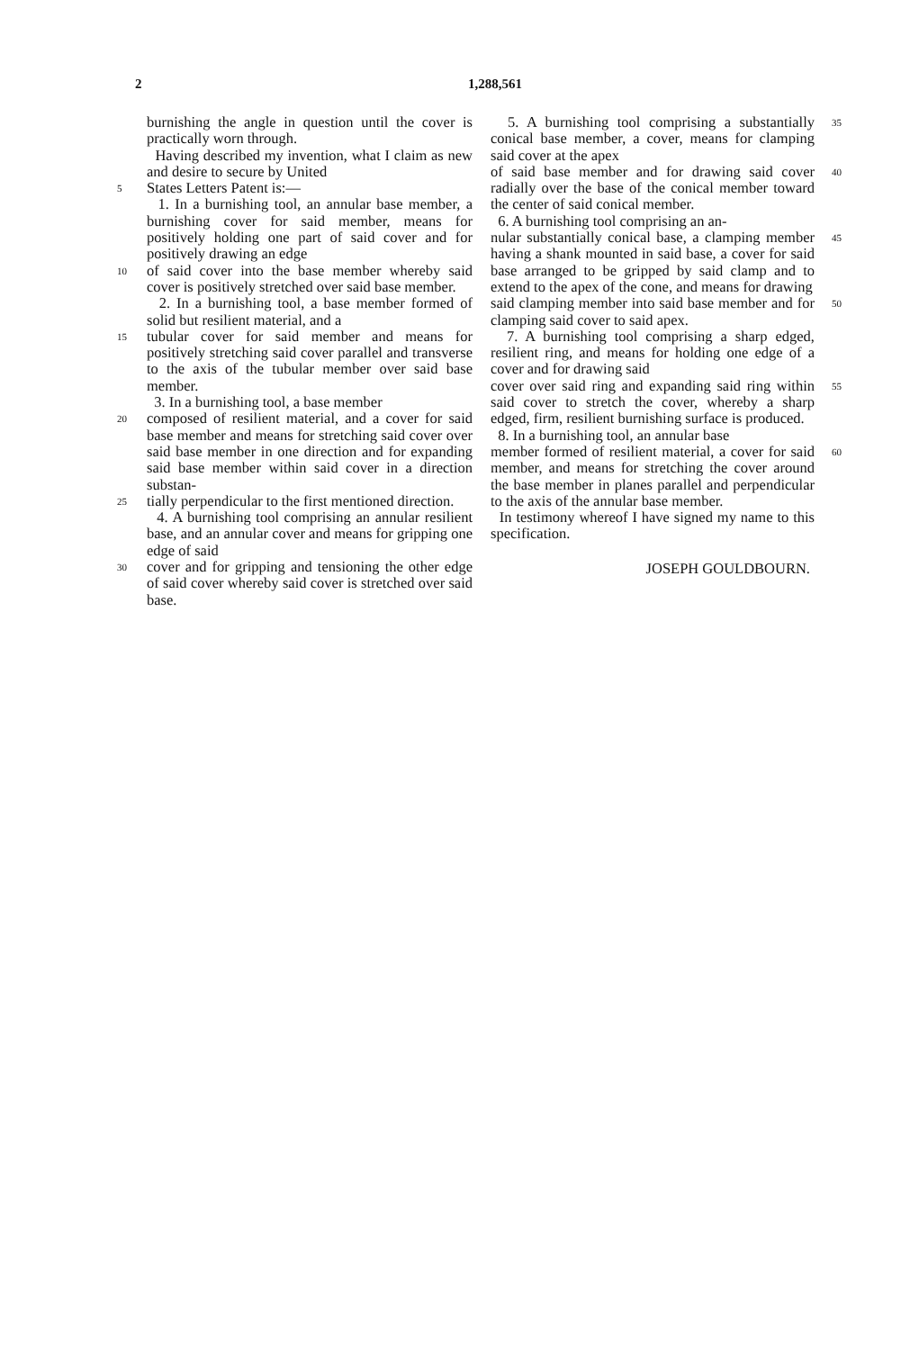2 1,288,561
burnishing the angle in question until the cover is practically worn through.
Having described my invention, what I claim as new and desire to secure by United
5 States Letters Patent is:—
1. In a burnishing tool, an annular base member, a burnishing cover for said member, means for positively holding one part of said cover and for positively drawing an edge
10 of said cover into the base member whereby said cover is positively stretched over said base member.
2. In a burnishing tool, a base member formed of solid but resilient material, and a
15 tubular cover for said member and means for positively stretching said cover parallel and transverse to the axis of the tubular member over said base member.
3. In a burnishing tool, a base member
20 composed of resilient material, and a cover for said base member and means for stretching said cover over said base member in one direction and for expanding said base member within said cover in a direction substan-
25 tially perpendicular to the first mentioned direction.
4. A burnishing tool comprising an annular resilient base, and an annular cover and means for gripping one edge of said
30 cover and for gripping and tensioning the other edge of said cover whereby said cover is stretched over said base.
5. A burnishing tool comprising a substantially conical base member, a cover, means for clamping said cover at the apex 35
of said base member and for drawing said cover radially over the base of the conical member toward the center of said conical member.
6. A burnishing tool comprising an an- 40
nular substantially conical base, a clamping member having a shank mounted in said base, a cover for said base arranged to be gripped by said clamp and to extend to the apex of the cone, and means for drawing 45
said clamping member into said base member and for clamping said cover to said apex.
7. A burnishing tool comprising a sharp edged, resilient ring, and means for holding one edge of a cover and for drawing said 50
cover over said ring and expanding said ring within said cover to stretch the cover, whereby a sharp edged, firm, resilient burnishing surface is produced.
8. In a burnishing tool, an annular base 55
member formed of resilient material, a cover for said member, and means for stretching the cover around the base member in planes parallel and perpendicular to the axis of the annular base member. 60
In testimony whereof I have signed my name to this specification.
JOSEPH GOULDBOURN.